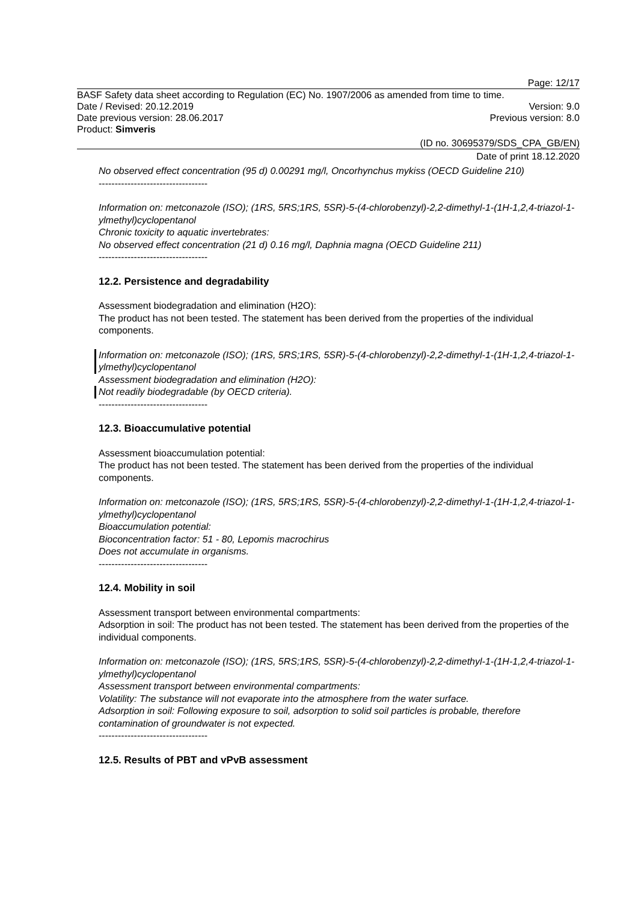Page: 12/17
BASF Safety data sheet according to Regulation (EC) No. 1907/2006 as amended from time to time.
Date / Revised: 20.12.2019 Version: 9.0
Date previous version: 28.06.2017 Previous version: 8.0
Product: Simveris
(ID no. 30695379/SDS_CPA_GB/EN)
Date of print 18.12.2020
No observed effect concentration (95 d) 0.00291 mg/l, Oncorhynchus mykiss (OECD Guideline 210)
----------------------------------
Information on: metconazole (ISO); (1RS, 5RS;1RS, 5SR)-5-(4-chlorobenzyl)-2,2-dimethyl-1-(1H-1,2,4-triazol-1-ylmethyl)cyclopentanol
Chronic toxicity to aquatic invertebrates:
No observed effect concentration (21 d) 0.16 mg/l, Daphnia magna (OECD Guideline 211)
----------------------------------
12.2. Persistence and degradability
Assessment biodegradation and elimination (H2O):
The product has not been tested. The statement has been derived from the properties of the individual components.
Information on: metconazole (ISO); (1RS, 5RS;1RS, 5SR)-5-(4-chlorobenzyl)-2,2-dimethyl-1-(1H-1,2,4-triazol-1-ylmethyl)cyclopentanol
Assessment biodegradation and elimination (H2O):
Not readily biodegradable (by OECD criteria).
----------------------------------
12.3. Bioaccumulative potential
Assessment bioaccumulation potential:
The product has not been tested. The statement has been derived from the properties of the individual components.
Information on: metconazole (ISO); (1RS, 5RS;1RS, 5SR)-5-(4-chlorobenzyl)-2,2-dimethyl-1-(1H-1,2,4-triazol-1-ylmethyl)cyclopentanol
Bioaccumulation potential:
Bioconcentration factor: 51 - 80, Lepomis macrochirus
Does not accumulate in organisms.
----------------------------------
12.4. Mobility in soil
Assessment transport between environmental compartments:
Adsorption in soil: The product has not been tested. The statement has been derived from the properties of the individual components.
Information on: metconazole (ISO); (1RS, 5RS;1RS, 5SR)-5-(4-chlorobenzyl)-2,2-dimethyl-1-(1H-1,2,4-triazol-1-ylmethyl)cyclopentanol
Assessment transport between environmental compartments:
Volatility: The substance will not evaporate into the atmosphere from the water surface.
Adsorption in soil: Following exposure to soil, adsorption to solid soil particles is probable, therefore contamination of groundwater is not expected.
----------------------------------
12.5. Results of PBT and vPvB assessment